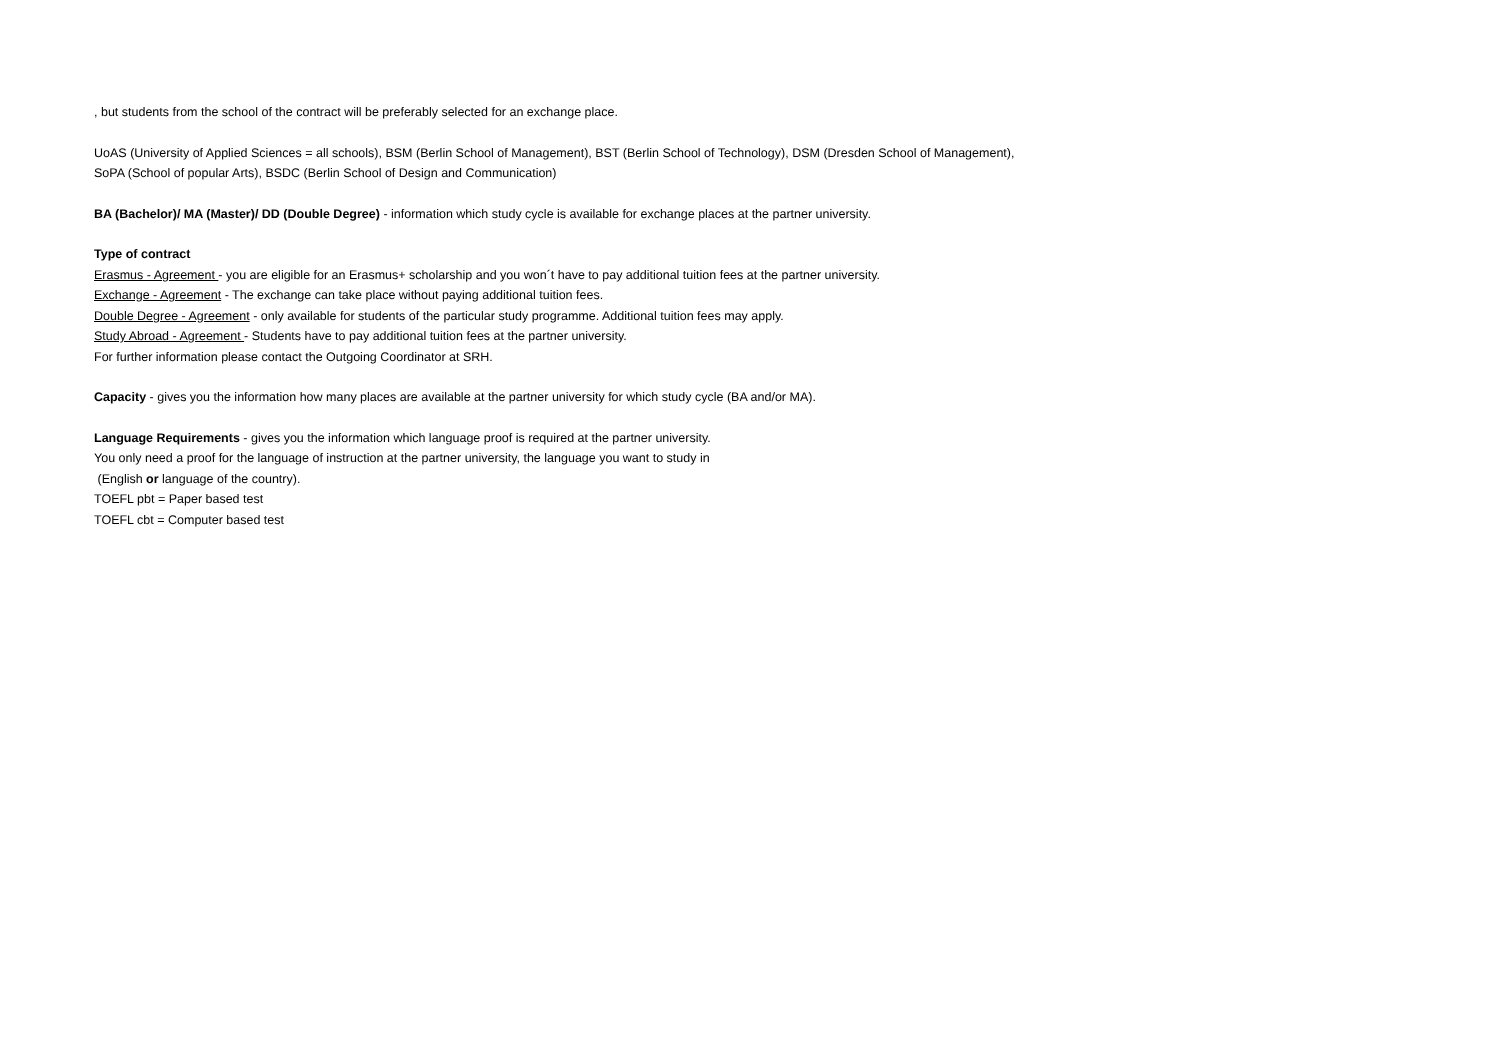, but students from the school of the contract will be preferably selected for an exchange place.
UoAS (University of Applied Sciences = all schools), BSM (Berlin School of Management), BST (Berlin School of Technology), DSM (Dresden School of Management),
SoPA (School of popular Arts), BSDC (Berlin School of Design and Communication)
BA (Bachelor)/ MA (Master)/ DD (Double Degree) - information which study cycle is available for exchange places at the partner university.
Type of contract
Erasmus - Agreement - you are eligible for an Erasmus+ scholarship and you won´t have to pay additional tuition fees at the partner university.
Exchange - Agreement - The exchange can take place without paying additional tuition fees.
Double Degree - Agreement - only available for students of the particular study programme. Additional tuition fees may apply.
Study Abroad - Agreement - Students have to pay additional tuition fees at the partner university.
For further information please contact the Outgoing Coordinator at SRH.
Capacity - gives you the information how many places are available at the partner university for which study cycle (BA and/or MA).
Language Requirements - gives you the information which language proof is required at the partner university.
You only need a proof for the language of instruction at the partner university, the language you want to study in
(English or language of the country).
TOEFL pbt = Paper based test
TOEFL cbt = Computer based test